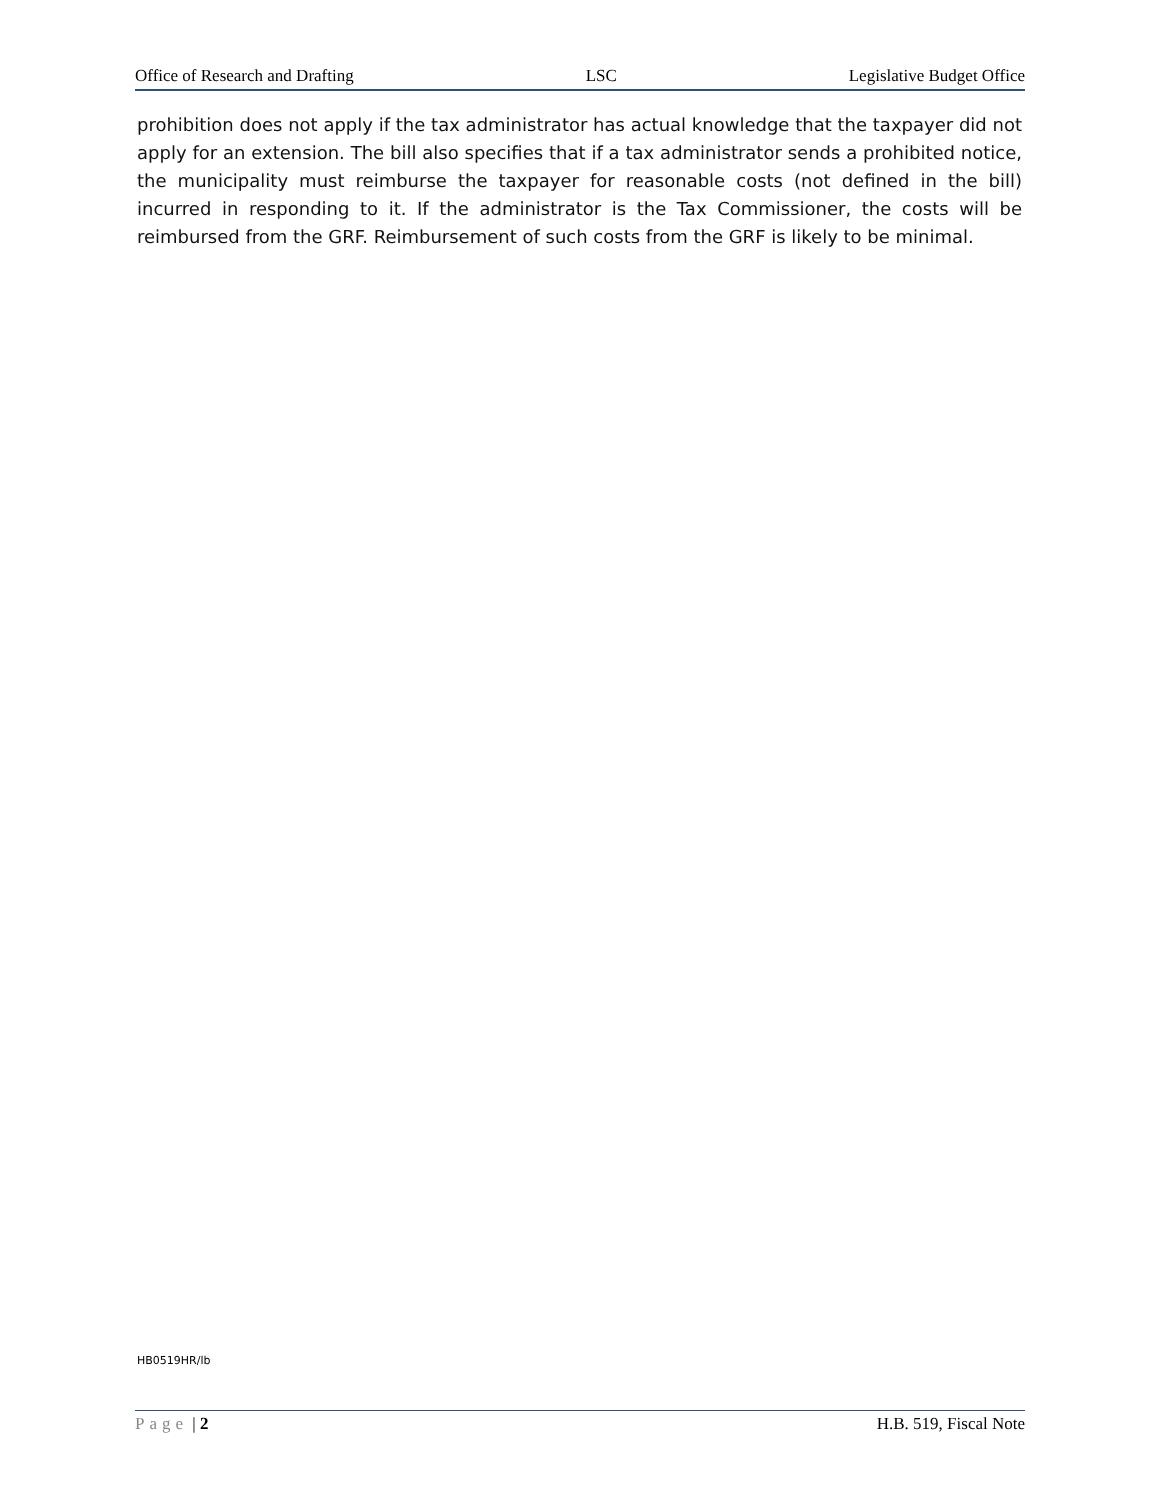Office of Research and Drafting LSC Legislative Budget Office
prohibition does not apply if the tax administrator has actual knowledge that the taxpayer did not apply for an extension. The bill also specifies that if a tax administrator sends a prohibited notice, the municipality must reimburse the taxpayer for reasonable costs (not defined in the bill) incurred in responding to it. If the administrator is the Tax Commissioner, the costs will be reimbursed from the GRF. Reimbursement of such costs from the GRF is likely to be minimal.
HB0519HR/lb
Page | 2 H.B. 519, Fiscal Note